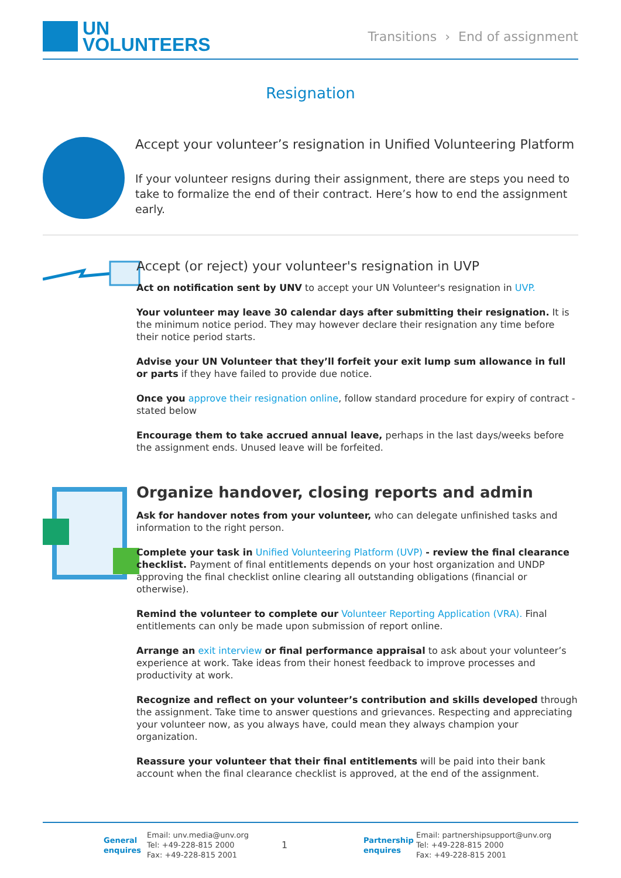UN
VOLUNTEERS
Transitions › End of assignment
Resignation
Accept your volunteer’s resignation in Unified Volunteering Platform
If your volunteer resigns during their assignment, there are steps you need to take to formalize the end of their contract. Here’s how to end the assignment early.
Accept (or reject) your volunteer's resignation in UVP
Act on notification sent by UNV to accept your UN Volunteer's resignation in UVP.
Your volunteer may leave 30 calendar days after submitting their resignation. It is the minimum notice period. They may however declare their resignation any time before their notice period starts.
Advise your UN Volunteer that they’ll forfeit your exit lump sum allowance in full or parts if they have failed to provide due notice.
Once you approve their resignation online, follow standard procedure for expiry of contract - stated below
Encourage them to take accrued annual leave, perhaps in the last days/weeks before the assignment ends. Unused leave will be forfeited.
Organize handover, closing reports and admin
Ask for handover notes from your volunteer, who can delegate unfinished tasks and information to the right person.
Complete your task in Unified Volunteering Platform (UVP) - review the final clearance checklist. Payment of final entitlements depends on your host organization and UNDP approving the final checklist online clearing all outstanding obligations (financial or otherwise).
Remind the volunteer to complete our Volunteer Reporting Application (VRA). Final entitlements can only be made upon submission of report online.
Arrange an exit interview or final performance appraisal to ask about your volunteer’s experience at work. Take ideas from their honest feedback to improve processes and productivity at work.
Recognize and reflect on your volunteer’s contribution and skills developed through the assignment. Take time to answer questions and grievances. Respecting and appreciating your volunteer now, as you always have, could mean they always champion your organization.
Reassure your volunteer that their final entitlements will be paid into their bank account when the final clearance checklist is approved, at the end of the assignment.
General enquires
Email: unv.media@unv.org
Tel: +49-228-815 2000
Fax: +49-228-815 2001
1
Partnership enquires
Email: partnershipsupport@unv.org
Tel: +49-228-815 2000
Fax: +49-228-815 2001